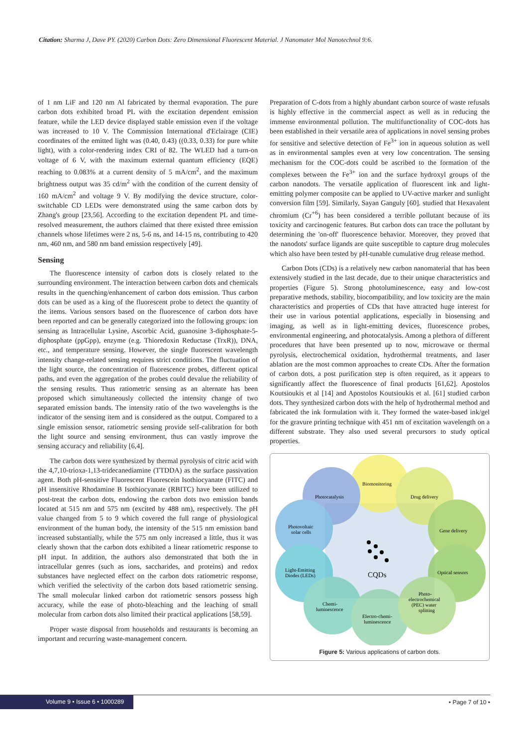Citation: Sharma J, Dave PY. (2020) Carbon Dots: Zero Dimensional Fluorescent Material. J Nanomater Mol Nanotechnol 9:6.
of 1 nm LiF and 120 nm Al fabricated by thermal evaporation. The pure carbon dots exhibited broad PL with the excitation dependent emission feature, while the LED device displayed stable emission even if the voltage was increased to 10 V. The Commission International d'Eclairage (CIE) coordinates of the emitted light was (0.40, 0.43) ((0.33, 0.33) for pure white light), with a color-rendering index CRI of 82. The WLED had a turn-on voltage of 6 V, with the maximum external quantum efficiency (EQE) reaching to 0.083% at a current density of 5 mA/cm<sup>2</sup>, and the maximum brightness output was 35 cd/m<sup>2</sup> with the condition of the current density of 160 mA/cm<sup>2</sup> and voltage 9 V. By modifying the device structure, color-switchable CD LEDs were demonstrated using the same carbon dots by Zhang's group [23,56]. According to the excitation dependent PL and time-resolved measurement, the authors claimed that there existed three emission channels whose lifetimes were 2 ns, 5-6 ns, and 14-15 ns, contributing to 420 nm, 460 nm, and 580 nm band emission respectively [49].
Sensing
The fluorescence intensity of carbon dots is closely related to the surrounding environment. The interaction between carbon dots and chemicals results in the quenching/enhancement of carbon dots emission. Thus carbon dots can be used as a king of the fluorescent probe to detect the quantity of the items. Various sensors based on the fluorescence of carbon dots have been reported and can be generally categorized into the following groups: ion sensing as Intracellular Lysine, Ascorbic Acid, guanosine 3-diphosphate-5-diphosphate (ppGpp), enzyme (e.g. Thioredoxin Reductase (TrxR)), DNA, etc., and temperature sensing. However, the single fluorescent wavelength intensity change-related sensing requires strict conditions. The fluctuation of the light source, the concentration of fluorescence probes, different optical paths, and even the aggregation of the probes could devalue the reliability of the sensing results. Thus ratiometric sensing as an alternate has been proposed which simultaneously collected the intensity change of two separated emission bands. The intensity ratio of the two wavelengths is the indicator of the sensing item and is considered as the output. Compared to a single emission sensor, ratiometric sensing provide self-calibration for both the light source and sensing environment, thus can vastly improve the sensing accuracy and reliability [6,4].
The carbon dots were synthesized by thermal pyrolysis of citric acid with the 4,7,10-trioxa-1,13-tridecanediamine (TTDDA) as the surface passivation agent. Both pH-sensitive Fluorescent Fluorescein Isothiocyanate (FITC) and pH insensitive Rhodamine B Isothiocyanate (RBITC) have been utilized to post-treat the carbon dots, endowing the carbon dots two emission bands located at 515 nm and 575 nm (excited by 488 nm), respectively. The pH value changed from 5 to 9 which covered the full range of physiological environment of the human body, the intensity of the 515 nm emission band increased substantially, while the 575 nm only increased a little, thus it was clearly shown that the carbon dots exhibited a linear ratiometric response to pH input. In addition, the authors also demonstrated that both the in intracellular genres (such as ions, saccharides, and proteins) and redox substances have neglected effect on the carbon dots ratiometric response, which verified the selectivity of the carbon dots based ratiometric sensing. The small molecular linked carbon dot ratiometric sensors possess high accuracy, while the ease of photo-bleaching and the leaching of small molecular from carbon dots also limited their practical applications [58,59].
Proper waste disposal from households and restaurants is becoming an important and recurring waste-management concern.
Preparation of C-dots from a highly abundant carbon source of waste refusals is highly effective in the commercial aspect as well as in reducing the immense environmental pollution. The multifunctionality of COC-dots has been established in their versatile area of applications in novel sensing probes for sensitive and selective detection of Fe<sup>3+</sup> ion in aqueous solution as well as in environmental samples even at very low concentration. The sensing mechanism for the COC-dots could be ascribed to the formation of the complexes between the Fe<sup>3+</sup> ion and the surface hydroxyl groups of the carbon nanodots. The versatile application of fluorescent ink and light-emitting polymer composite can be applied to UV-active marker and sunlight conversion film [59]. Similarly, Sayan Ganguly [60]. studied that Hexavalent chromium (Cr<sup>+6</sup>) has been considered a terrible pollutant because of its toxicity and carcinogenic features. But carbon dots can trace the pollutant by determining the 'on-off' fluorescence behavior. Moreover, they proved that the nanodots' surface ligands are quite susceptible to capture drug molecules which also have been tested by pH-tunable cumulative drug release method.
Carbon Dots (CDs) is a relatively new carbon nanomaterial that has been extensively studied in the last decade, due to their unique characteristics and properties (Figure 5). Strong photoluminescence, easy and low-cost preparative methods, stability, biocompatibility, and low toxicity are the main characteristics and properties of CDs that have attracted huge interest for their use in various potential applications, especially in biosensing and imaging, as well as in light-emitting devices, fluorescence probes, environmental engineering, and photocatalysis. Among a plethora of different procedures that have been presented up to now, microwave or thermal pyrolysis, electrochemical oxidation, hydrothermal treatments, and laser ablation are the most common approaches to create CDs. After the formation of carbon dots, a post purification step is often required, as it appears to significantly affect the fluorescence of final products [61,62]. Apostolos Koutsioukis et al [14] and Apostolos Koutsioukis et al. [61] studied carbon dots. They synthesized carbon dots with the help of hydrothermal method and fabricated the ink formulation with it. They formed the water-based ink/gel for the gravure printing technique with 451 nm of excitation wavelength on a different substrate. They also used several precursors to study optical properties.
Biomonitoring
Photocatalysis
Drug delivery
Photovoltaic
solar cells
Gene delivery
Light-Emitting
Diodes (LEDs)
Optical sensors
CQDs
Chemi-
luminescence
Electro-chemi-
luminescence
Photo-
electrochemical
(PEC) water
splitting
Figure 5: Various applications of carbon dots.
Volume 9 • Issue 6 • 1000289
• Page 7 of 10 •